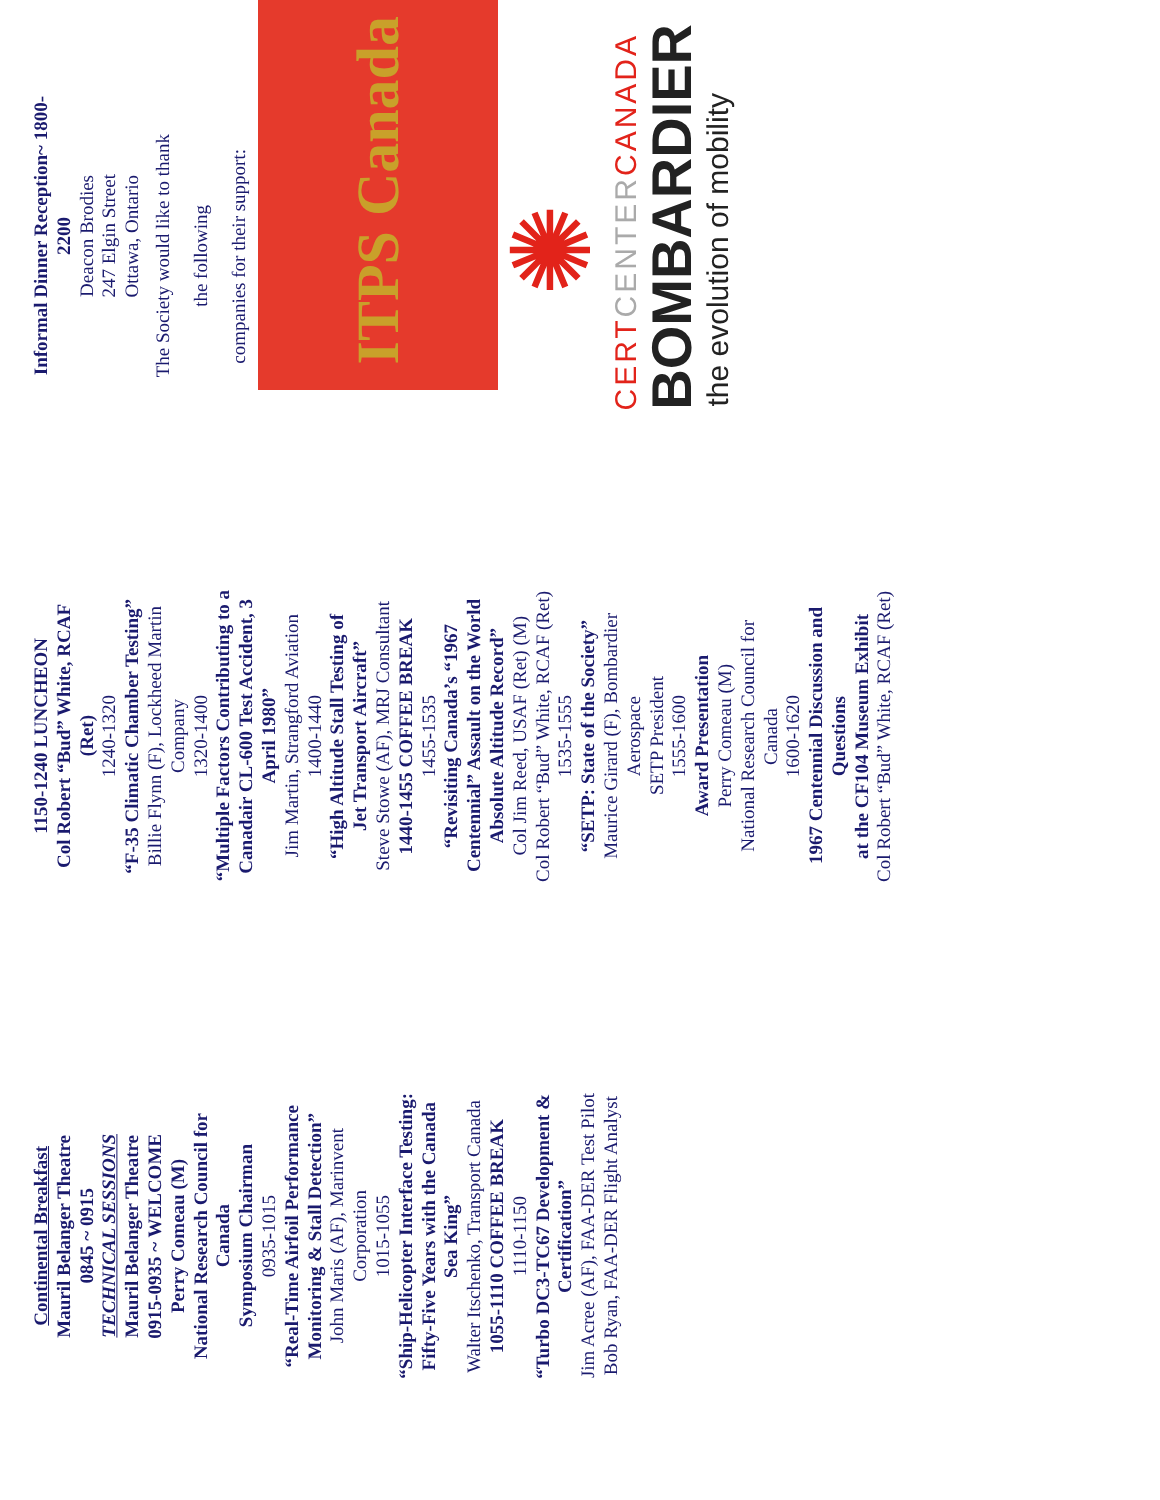Continental Breakfast
Mauril Belanger Theatre
0845 ~ 0915
TECHNICAL SESSIONS
Mauril Belanger Theatre
0915-0935 ~ WELCOME
Perry Comeau (M)
National Research Council for Canada
Symposium Chairman
0935-1015
“Real-Time Airfoil Performance Monitoring & Stall Detection”
John Maris (AF), Marinvent Corporation
1015-1055
“Ship-Helicopter Interface Testing:
Fifty-Five Years with the Canada Sea King”
Walter Itschenko, Transport Canada
1055-1110 COFFEE BREAK
1110-1150
“Turbo DC3-TC67 Development & Certification”
Jim Acree (AF), FAA-DER Test Pilot
Bob Ryan, FAA-DER Flight Analyst
1150-1240 LUNCHEON
Col Robert “Bud” White, RCAF (Ret)
1240-1320
“F-35 Climatic Chamber Testing”
Billie Flynn (F), Lockheed Martin Company
1320-1400
“Multiple Factors Contributing to a Canadair CL-600 Test Accident, 3 April 1980”
Jim Martin, Strangford Aviation
1400-1440
“High Altitude Stall Testing of
Jet Transport Aircraft”
Steve Stowe (AF), MRJ Consultant
1440-1455 COFFEE BREAK
1455-1535
“Revisiting Canada’s “1967 Centennial” Assault on the World Absolute Altitude Record”
Col Jim Reed, USAF (Ret) (M)
Col Robert “Bud” White, RCAF (Ret)
1535-1555
“SETP: State of the Society”
Maurice Girard (F), Bombardier Aerospace
SETP President
1555-1600
Award Presentation
Perry Comeau (M)
National Research Council for Canada
1600-1620
1967 Centennial Discussion and Questions
at the CF104 Museum Exhibit
Col Robert “Bud” White, RCAF (Ret)
Informal Dinner Reception~ 1800-2200
Deacon Brodies
247 Elgin Street
Ottawa, Ontario
The Society would like to thank the following
companies for their support:
ITPS Canada
✺
CERT CENTER CANADA
BOMBARDIER
the evolution of mobility